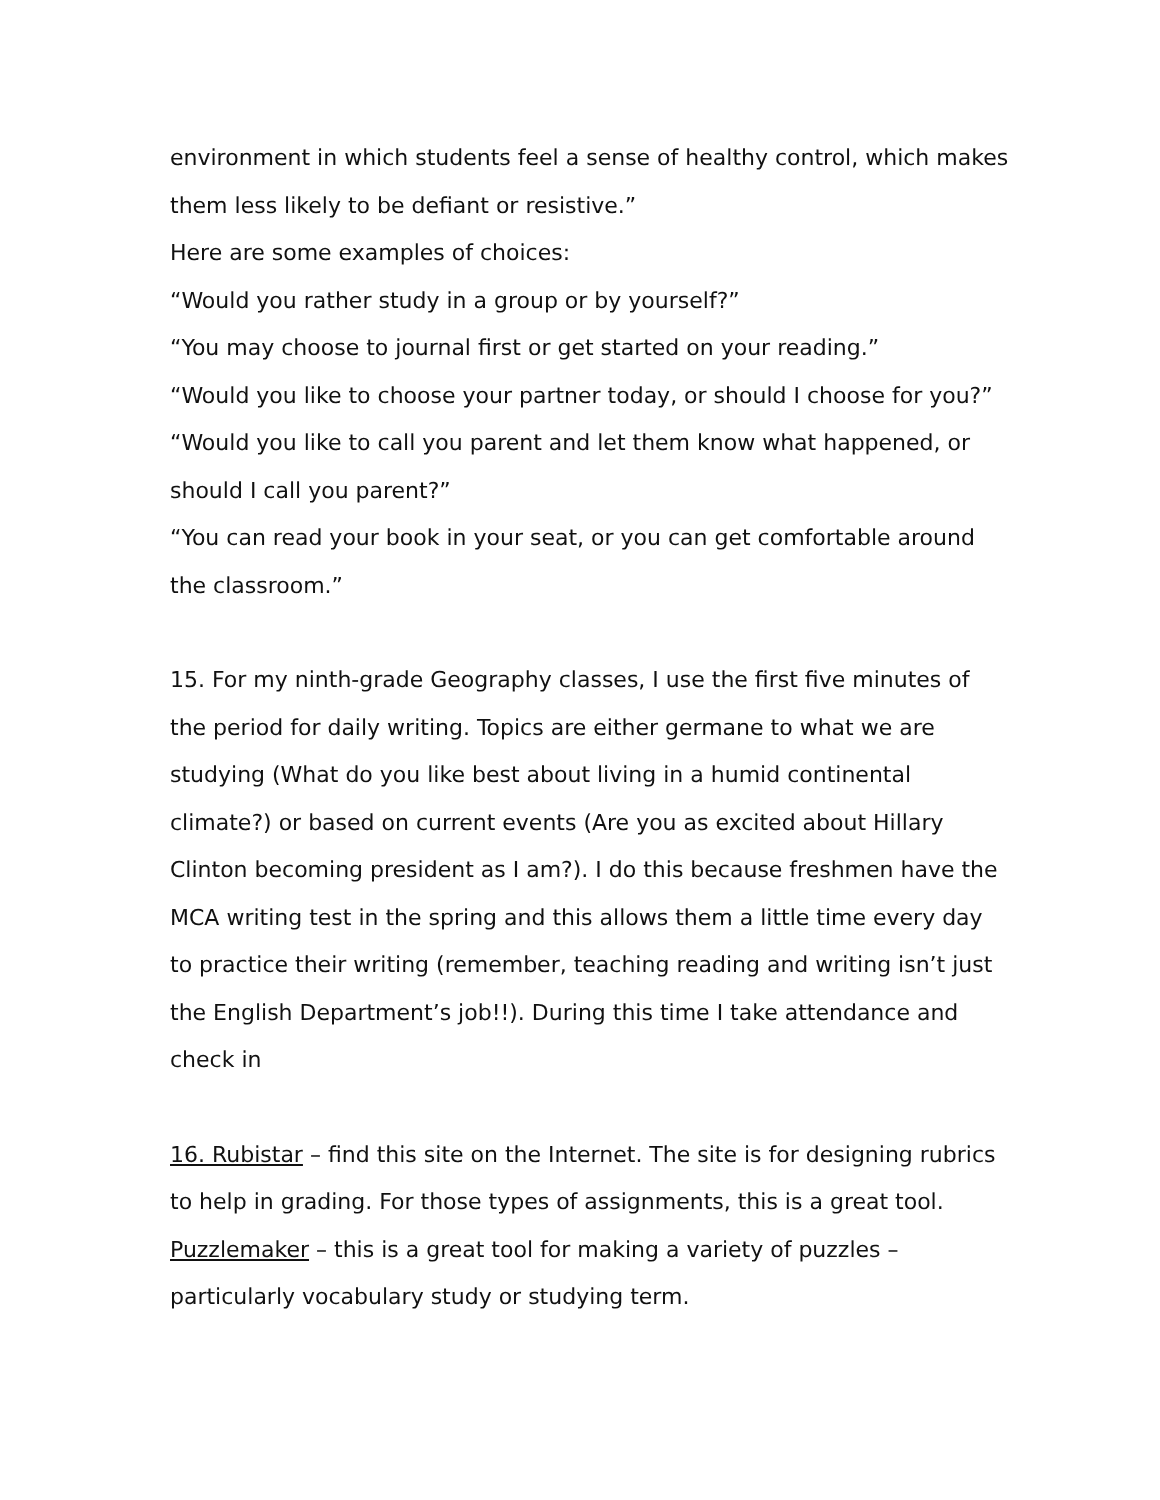environment in which students feel a sense of healthy control, which makes them less likely to be defiant or resistive.”
Here are some examples of choices:
“Would you rather study in a group or by yourself?”
“You may choose to journal first or get started on your reading.”
“Would you like to choose your partner today, or should I choose for you?”
“Would you like to call you parent and let them know what happened, or should I call you parent?”
“You can read your book in your seat, or you can get comfortable around the classroom.”
15. For my ninth-grade Geography classes, I use the first five minutes of the period for daily writing. Topics are either germane to what we are studying (What do you like best about living in a humid continental climate?) or based on current events (Are you as excited about Hillary Clinton becoming president as I am?). I do this because freshmen have the MCA writing test in the spring and this allows them a little time every day to practice their writing (remember, teaching reading and writing isn’t just the English Department’s job!!). During this time I take attendance and check in
16. Rubistar – find this site on the Internet. The site is for designing rubrics to help in grading. For those types of assignments, this is a great tool.
Puzzlemaker – this is a great tool for making a variety of puzzles – particularly vocabulary study or studying term.